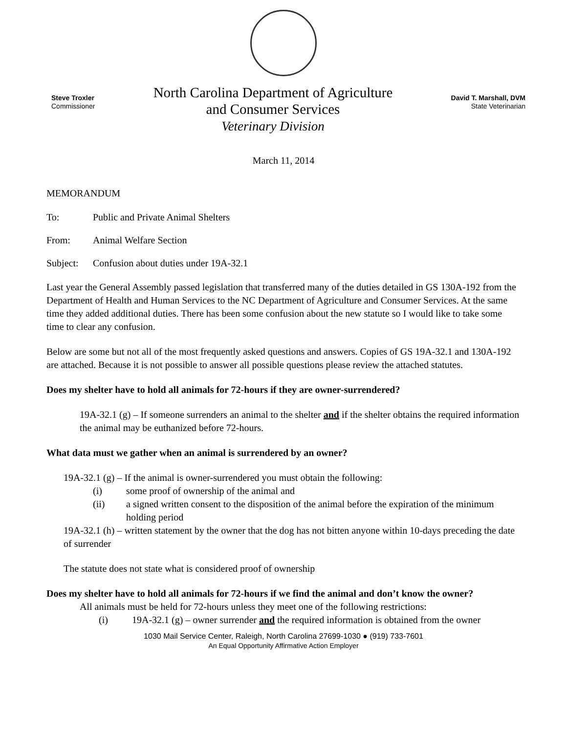Steve Troxler
Commissioner
North Carolina Department of Agriculture
and Consumer Services
Veterinary Division
David T. Marshall, DVM
State Veterinarian
March 11, 2014
MEMORANDUM
To: Public and Private Animal Shelters
From: Animal Welfare Section
Subject: Confusion about duties under 19A-32.1
Last year the General Assembly passed legislation that transferred many of the duties detailed in GS 130A-192 from the Department of Health and Human Services to the NC Department of Agriculture and Consumer Services. At the same time they added additional duties. There has been some confusion about the new statute so I would like to take some time to clear any confusion.
Below are some but not all of the most frequently asked questions and answers. Copies of GS 19A-32.1 and 130A-192 are attached. Because it is not possible to answer all possible questions please review the attached statutes.
Does my shelter have to hold all animals for 72-hours if they are owner-surrendered?
19A-32.1 (g) – If someone surrenders an animal to the shelter and if the shelter obtains the required information the animal may be euthanized before 72-hours.
What data must we gather when an animal is surrendered by an owner?
19A-32.1 (g) – If the animal is owner-surrendered you must obtain the following:
(i) some proof of ownership of the animal and
(ii) a signed written consent to the disposition of the animal before the expiration of the minimum holding period
19A-32.1 (h) – written statement by the owner that the dog has not bitten anyone within 10-days preceding the date of surrender
The statute does not state what is considered proof of ownership
Does my shelter have to hold all animals for 72-hours if we find the animal and don’t know the owner?
All animals must be held for 72-hours unless they meet one of the following restrictions:
(i) 19A-32.1 (g) – owner surrender and the required information is obtained from the owner
1030 Mail Service Center, Raleigh, North Carolina 27699-1030 ● (919) 733-7601
An Equal Opportunity Affirmative Action Employer